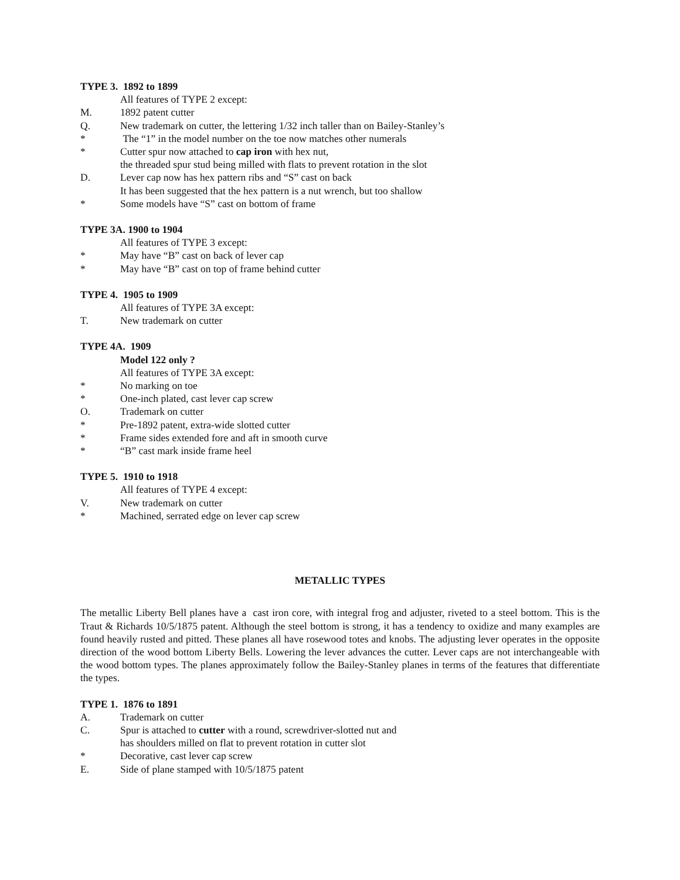TYPE 3. 1892 to 1899
All features of TYPE 2 except:
M. 1892 patent cutter
Q. New trademark on cutter, the lettering 1/32 inch taller than on Bailey-Stanley’s
* The “1” in the model number on the toe now matches other numerals
* Cutter spur now attached to cap iron with hex nut,
the threaded spur stud being milled with flats to prevent rotation in the slot
D. Lever cap now has hex pattern ribs and “S” cast on back
It has been suggested that the hex pattern is a nut wrench, but too shallow
* Some models have “S” cast on bottom of frame
TYPE 3A. 1900 to 1904
All features of TYPE 3 except:
* May have “B” cast on back of lever cap
* May have “B” cast on top of frame behind cutter
TYPE 4. 1905 to 1909
All features of TYPE 3A except:
T. New trademark on cutter
TYPE 4A. 1909
Model 122 only ?
All features of TYPE 3A except:
* No marking on toe
* One-inch plated, cast lever cap screw
O. Trademark on cutter
* Pre-1892 patent, extra-wide slotted cutter
* Frame sides extended fore and aft in smooth curve
* “B” cast mark inside frame heel
TYPE 5. 1910 to 1918
All features of TYPE 4 except:
V. New trademark on cutter
* Machined, serrated edge on lever cap screw
METALLIC TYPES
The metallic Liberty Bell planes have a cast iron core, with integral frog and adjuster, riveted to a steel bottom. This is the Traut & Richards 10/5/1875 patent. Although the steel bottom is strong, it has a tendency to oxidize and many examples are found heavily rusted and pitted. These planes all have rosewood totes and knobs. The adjusting lever operates in the opposite direction of the wood bottom Liberty Bells. Lowering the lever advances the cutter. Lever caps are not interchangeable with the wood bottom types. The planes approximately follow the Bailey-Stanley planes in terms of the features that differentiate the types.
TYPE 1. 1876 to 1891
A. Trademark on cutter
C. Spur is attached to cutter with a round, screwdriver-slotted nut and
has shoulders milled on flat to prevent rotation in cutter slot
* Decorative, cast lever cap screw
E. Side of plane stamped with 10/5/1875 patent